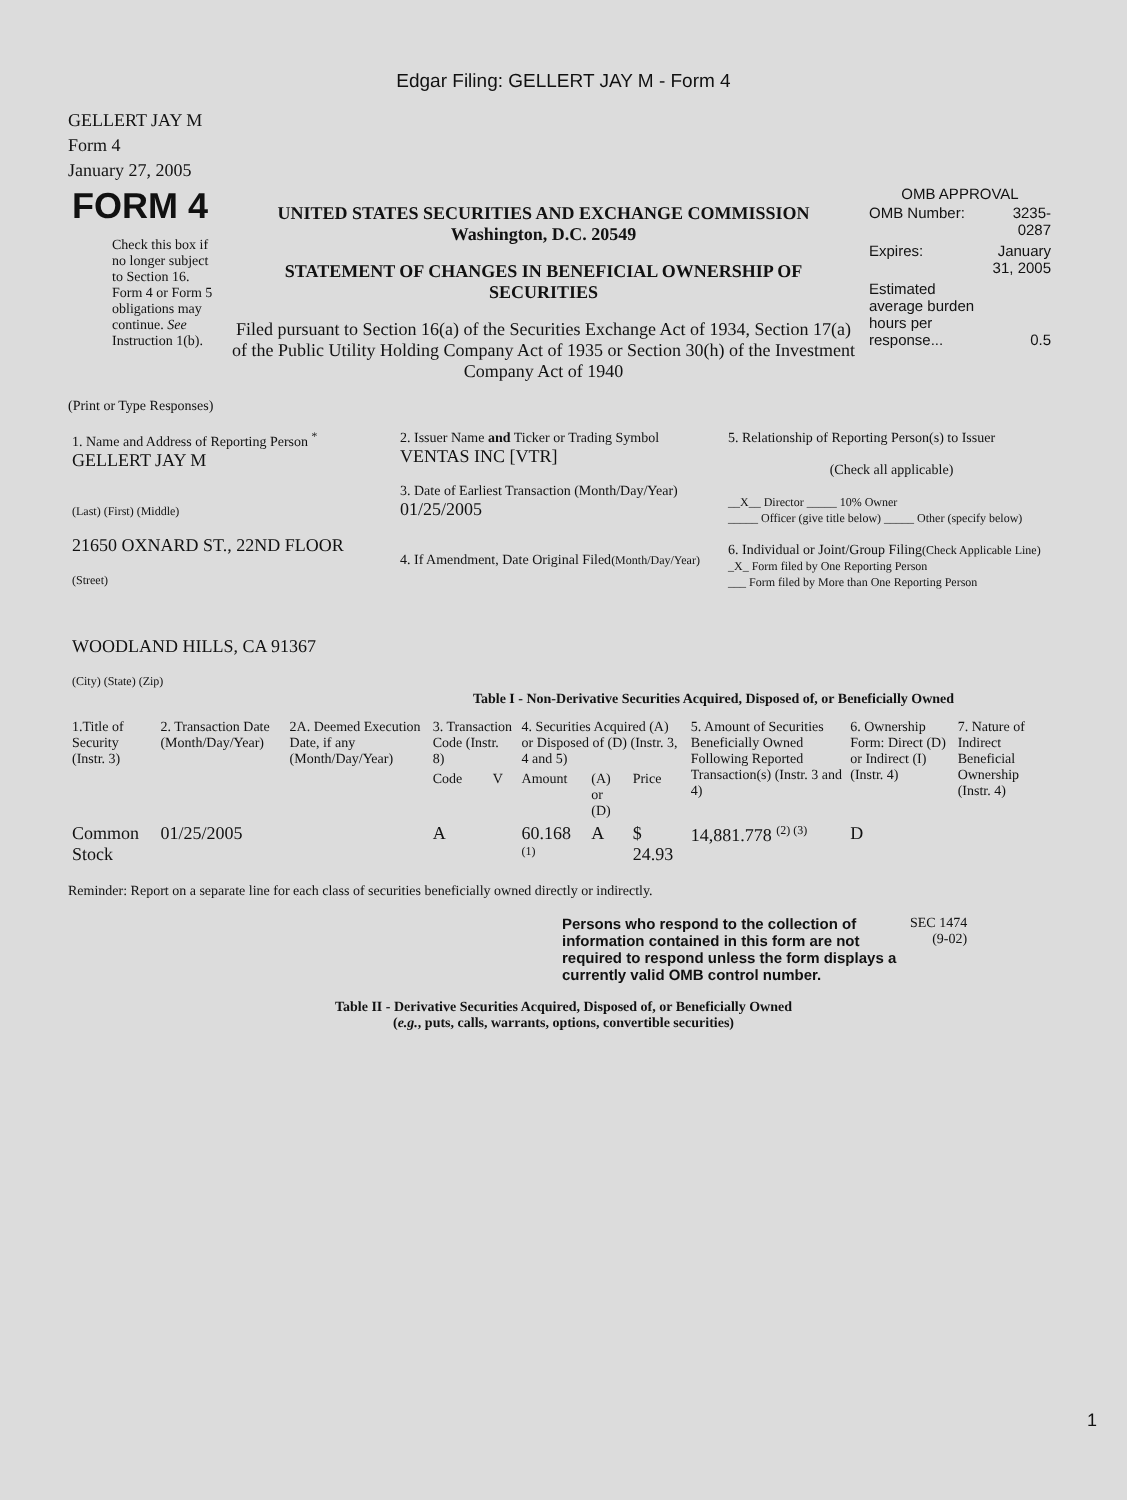Edgar Filing: GELLERT JAY M - Form 4
GELLERT JAY M
Form 4
January 27, 2005
| FORM 4 Check this box if no longer subject to Section 16. Form 4 or Form 5 obligations may continue. See Instruction 1(b). | UNITED STATES SECURITIES AND EXCHANGE COMMISSION Washington, D.C. 20549 STATEMENT OF CHANGES IN BENEFICIAL OWNERSHIP OF SECURITIES Filed pursuant to Section 16(a) of the Securities Exchange Act of 1934, Section 17(a) of the Public Utility Holding Company Act of 1935 or Section 30(h) of the Investment Company Act of 1940 | OMB APPROVAL / OMB Number: / 3235-0287 / / Expires: / January 31, 2005 / / Estimated average burden hours per response... / 0.5 / |
(Print or Type Responses)
| 1. Name and Address of Reporting Person <sup>*</sup> GELLERT JAY M (Last) (First) (Middle) 21650 OXNARD ST., 22ND FLOOR (Street) WOODLAND HILLS, CA 91367 (City) (State) (Zip) | 2. Issuer Name and Ticker or Trading Symbol VENTAS INC [VTR] 3. Date of Earliest Transaction (Month/Day/Year) 01/25/2005 4. If Amendment, Date Original Filed (Month/Day/Year) | 5. Relationship of Reporting Person(s) to Issuer (Check all applicable) __X__ Director _____ 10% Owner _____ Officer (give title below) _____ Other (specify below) 6. Individual or Joint/Group Filing (Check Applicable Line) _X_ Form filed by One Reporting Person ___ Form filed by More than One Reporting Person |
Table I - Non-Derivative Securities Acquired, Disposed of, or Beneficially Owned
| 1.Title of Security (Instr. 3) | 2. Transaction Date (Month/Day/Year) | 2A. Deemed Execution Date, if any (Month/Day/Year) | 3. Transaction Code (Instr. 8) | | 4. Securities Acquired (A) or Disposed of (D) (Instr. 3, 4 and 5) | | | 5. Amount of Securities Beneficially Owned Following Reported Transaction(s) (Instr. 3 and 4) | 6. Ownership Form: Direct (D) or Indirect (I) (Instr. 4) | 7. Nature of Indirect Beneficial Ownership (Instr. 4) |
| --- | --- | --- | --- | --- | --- | --- | --- | --- | --- | --- |
| | | | Code | V | Amount | (A) or (D) | Price | | | |
| Common Stock | 01/25/2005 | | A | | 60.168 <sup>(1)</sup> | A | $ 24.93 | 14,881.778 <sup>(2) (3)</sup> | D | |
Reminder: Report on a separate line for each class of securities beneficially owned directly or indirectly.
| Persons who respond to the collection of information contained in this form are not required to respond unless the form displays a currently valid OMB control number. | SEC 1474 (9-02) |
Table II - Derivative Securities Acquired, Disposed of, or Beneficially Owned
(e.g., puts, calls, warrants, options, convertible securities)
1